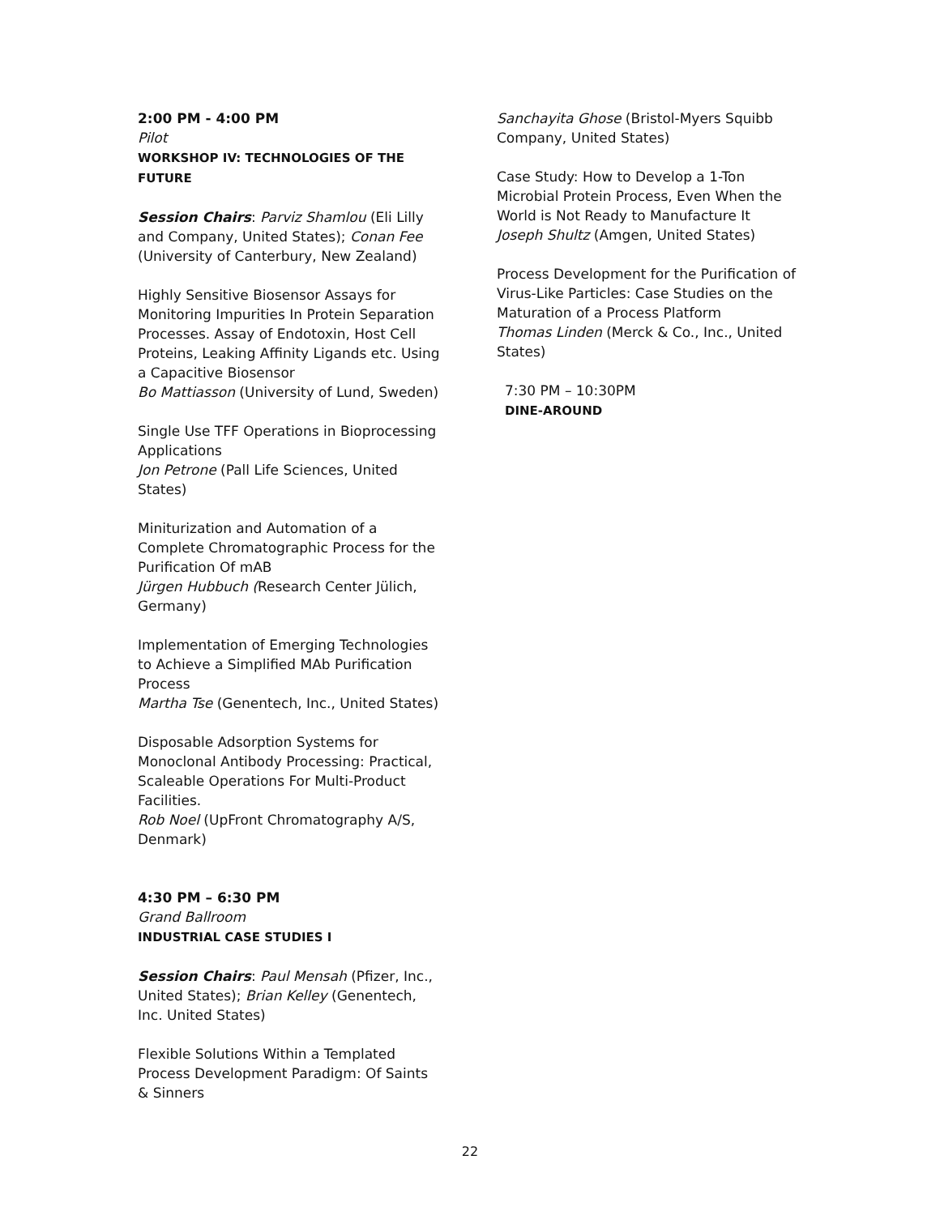2:00 PM - 4:00 PM
Pilot
WORKSHOP IV: TECHNOLOGIES OF THE FUTURE
Session Chairs: Parviz Shamlou (Eli Lilly and Company, United States); Conan Fee (University of Canterbury, New Zealand)
Highly Sensitive Biosensor Assays for Monitoring Impurities In Protein Separation Processes. Assay of Endotoxin, Host Cell Proteins, Leaking Affinity Ligands etc. Using a Capacitive Biosensor
Bo Mattiasson (University of Lund, Sweden)
Single Use TFF Operations in Bioprocessing Applications
Jon Petrone (Pall Life Sciences, United States)
Miniturization and Automation of a Complete Chromatographic Process for the Purification Of mAB
Jürgen Hubbuch (Research Center Jülich, Germany)
Implementation of Emerging Technologies to Achieve a Simplified MAb Purification Process
Martha Tse (Genentech, Inc., United States)
Disposable Adsorption Systems for Monoclonal Antibody Processing: Practical, Scaleable Operations For Multi-Product Facilities.
Rob Noel (UpFront Chromatography A/S, Denmark)
4:30 PM – 6:30 PM
Grand Ballroom
INDUSTRIAL CASE STUDIES I
Session Chairs: Paul Mensah (Pfizer, Inc., United States); Brian Kelley (Genentech, Inc. United States)
Flexible Solutions Within a Templated Process Development Paradigm: Of Saints & Sinners
Sanchayita Ghose (Bristol-Myers Squibb Company, United States)
Case Study: How to Develop a 1-Ton Microbial Protein Process, Even When the World is Not Ready to Manufacture It
Joseph Shultz (Amgen, United States)
Process Development for the Purification of Virus-Like Particles: Case Studies on the Maturation of a Process Platform
Thomas Linden (Merck & Co., Inc., United States)
7:30 PM – 10:30PM
DINE-AROUND
22